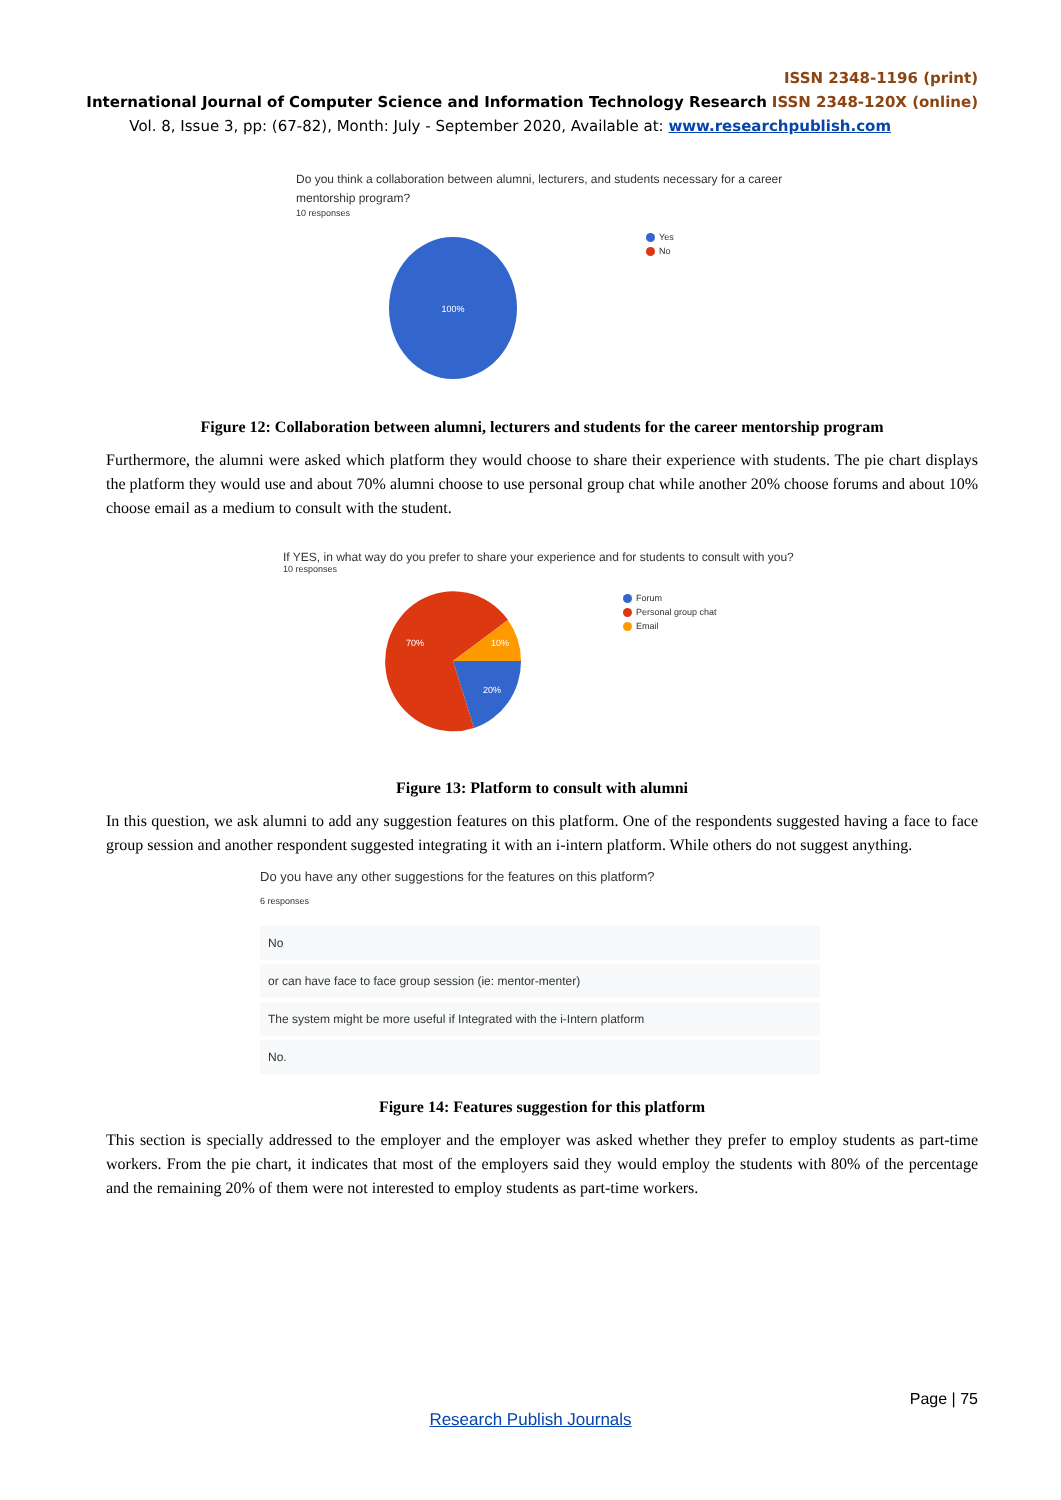ISSN 2348-1196 (print)
International Journal of Computer Science and Information Technology Research ISSN 2348-120X (online)
Vol. 8, Issue 3, pp: (67-82), Month: July - September 2020, Available at: www.researchpublish.com
Do you think a collaboration between alumni, lecturers, and students necessary for a career
mentorship program?
10 responses
100%
Yes
No
Figure 12: Collaboration between alumni, lecturers and students for the career mentorship program
Furthermore, the alumni were asked which platform they would choose to share their experience with students. The pie chart displays the platform they would use and about 70% alumni choose to use personal group chat while another 20% choose forums and about 10% choose email as a medium to consult with the student.
If YES, in what way do you prefer to share your experience and for students to consult with you?
10 responses
70%
10%
20%
Forum
Personal group chat
Email
Figure 13: Platform to consult with alumni
In this question, we ask alumni to add any suggestion features on this platform. One of the respondents suggested having a face to face group session and another respondent suggested integrating it with an i-intern platform. While others do not suggest anything.
Do you have any other suggestions for the features on this platform?
6 responses
No
or can have face to face group session (ie: mentor-menter)
The system might be more useful if Integrated with the i-Intern platform
No.
Figure 14: Features suggestion for this platform
This section is specially addressed to the employer and the employer was asked whether they prefer to employ students as part-time workers. From the pie chart, it indicates that most of the employers said they would employ the students with 80% of the percentage and the remaining 20% of them were not interested to employ students as part-time workers.
Page | 75
Research Publish Journals